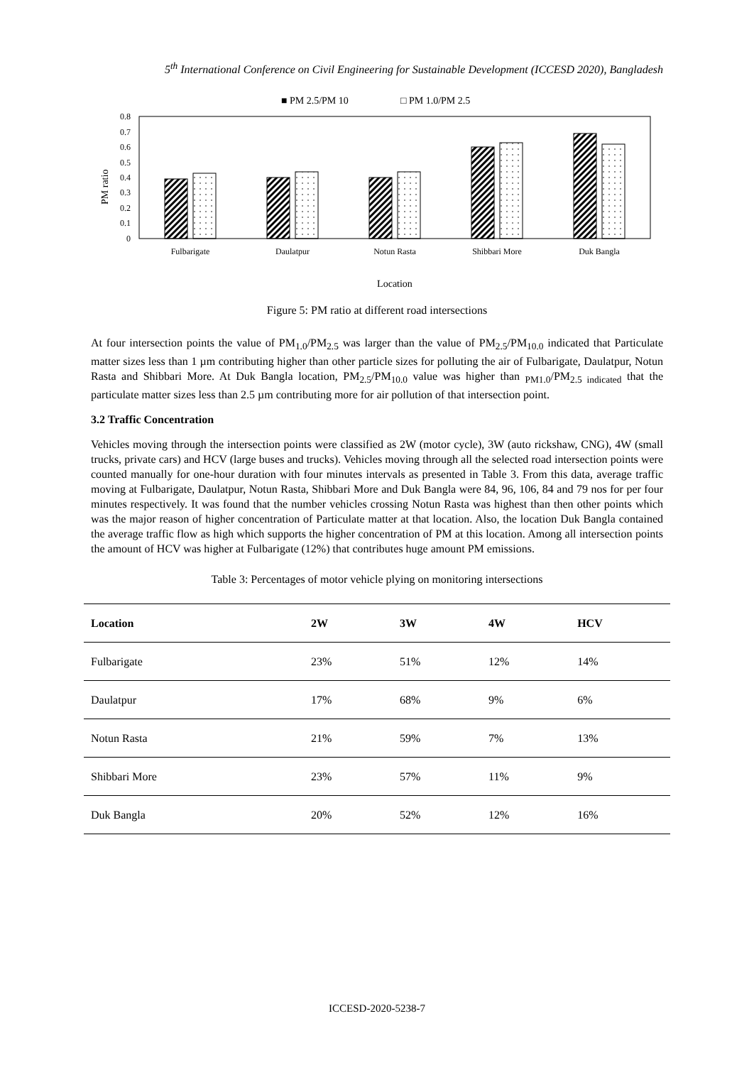5<sup>th</sup> International Conference on Civil Engineering for Sustainable Development (ICCESD 2020), Bangladesh
■ PM 2.5/PM 10
□ PM 1.0/PM 2.5
0.8
0.7
0.6
0.5
0.4
0.3
0.2
0.1
0
PM ratio
Fulbarigate
Daulatpur
Notun Rasta
Shibbari More
Duk Bangla
Location
Figure 5: PM ratio at different road intersections
At four intersection points the value of PM<sub>1.0</sub>/PM<sub>2.5</sub> was larger than the value of PM<sub>2.5</sub>/PM<sub>10.0</sub> indicated that Particulate matter sizes less than 1 µm contributing higher than other particle sizes for polluting the air of Fulbarigate, Daulatpur, Notun Rasta and Shibbari More. At Duk Bangla location, PM<sub>2.5</sub>/PM<sub>10.0</sub> value was higher than <sub>PM1.0</sub>/PM<sub>2.5 indicated</sub> that the particulate matter sizes less than 2.5 µm contributing more for air pollution of that intersection point.
3.2 Traffic Concentration
Vehicles moving through the intersection points were classified as 2W (motor cycle), 3W (auto rickshaw, CNG), 4W (small trucks, private cars) and HCV (large buses and trucks). Vehicles moving through all the selected road intersection points were counted manually for one-hour duration with four minutes intervals as presented in Table 3. From this data, average traffic moving at Fulbarigate, Daulatpur, Notun Rasta, Shibbari More and Duk Bangla were 84, 96, 106, 84 and 79 nos for per four minutes respectively. It was found that the number vehicles crossing Notun Rasta was highest than then other points which was the major reason of higher concentration of Particulate matter at that location. Also, the location Duk Bangla contained the average traffic flow as high which supports the higher concentration of PM at this location. Among all intersection points the amount of HCV was higher at Fulbarigate (12%) that contributes huge amount PM emissions.
Table 3: Percentages of motor vehicle plying on monitoring intersections
| Location | 2W | 3W | 4W | HCV |
| --- | --- | --- | --- | --- |
| Fulbarigate | 23% | 51% | 12% | 14% |
| Daulatpur | 17% | 68% | 9% | 6% |
| Notun Rasta | 21% | 59% | 7% | 13% |
| Shibbari More | 23% | 57% | 11% | 9% |
| Duk Bangla | 20% | 52% | 12% | 16% |
ICCESD-2020-5238-7